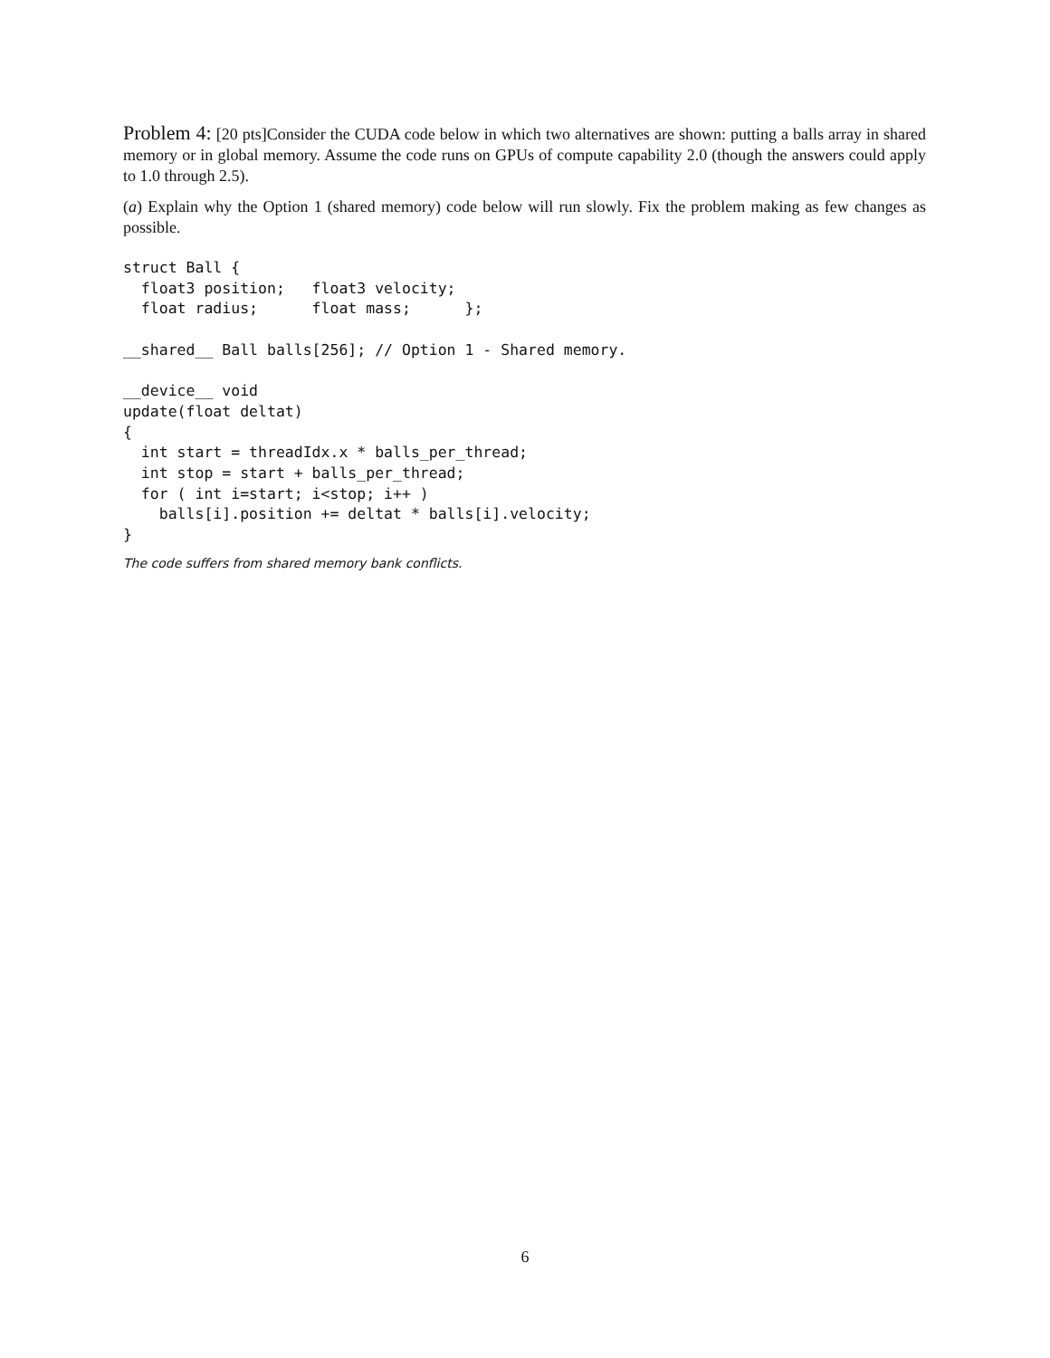Problem 4: [20 pts]Consider the CUDA code below in which two alternatives are shown: putting a balls array in shared memory or in global memory. Assume the code runs on GPUs of compute capability 2.0 (though the answers could apply to 1.0 through 2.5).
(a) Explain why the Option 1 (shared memory) code below will run slowly. Fix the problem making as few changes as possible.
struct Ball {
  float3 position;   float3 velocity;
  float radius;      float mass;      };

__shared__ Ball balls[256]; // Option 1 - Shared memory.

__device__ void
update(float deltat)
{
  int start = threadIdx.x * balls_per_thread;
  int stop = start + balls_per_thread;
  for ( int i=start; i<stop; i++ )
    balls[i].position += deltat * balls[i].velocity;
}
The code suffers from shared memory bank conflicts.
6